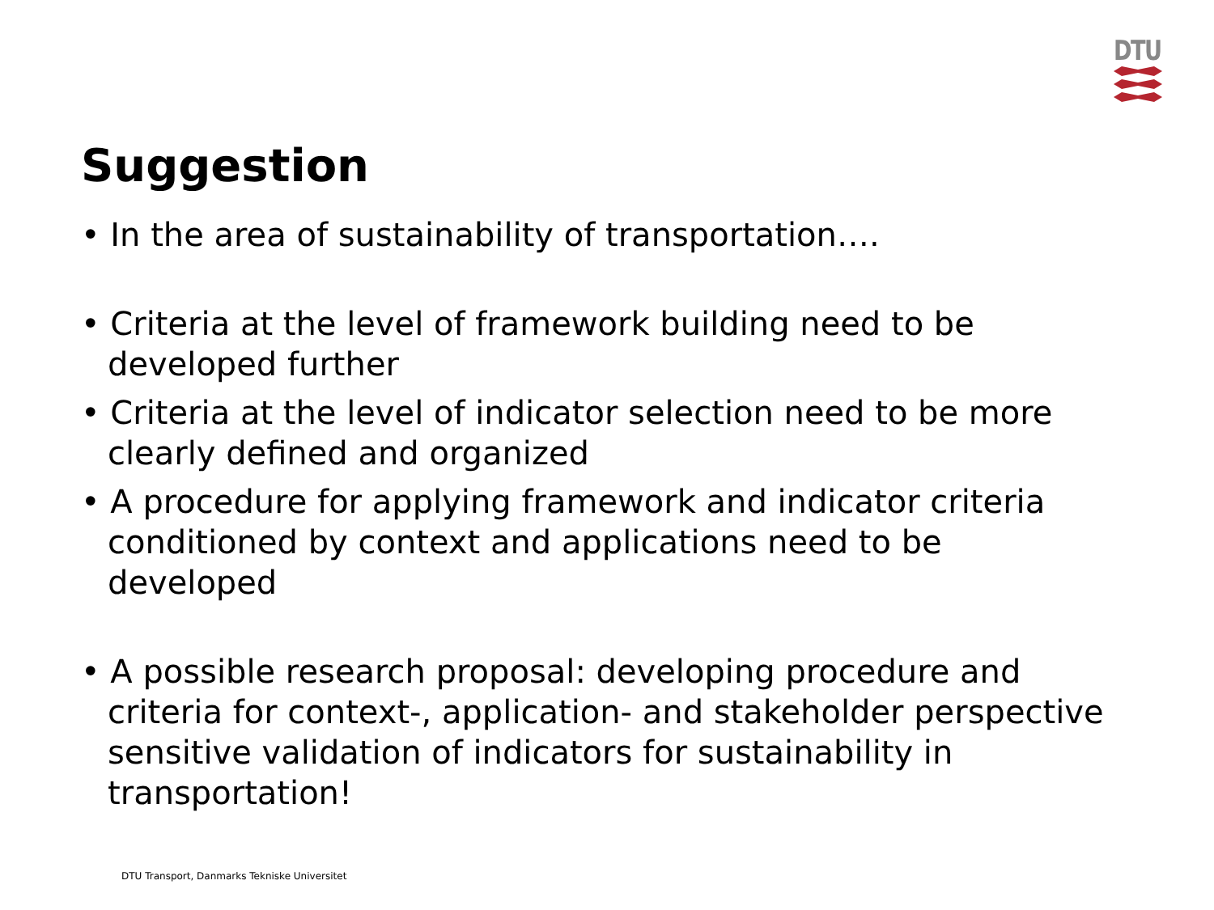DTU
Suggestion
• In the area of sustainability of transportation….
• Criteria at the level of framework building need to be developed further
• Criteria at the level of indicator selection need to be more clearly defined and organized
• A procedure for applying framework and indicator criteria conditioned by context and applications need to be developed
• A possible research proposal: developing procedure and criteria for context-, application- and stakeholder perspective sensitive validation of indicators for sustainability in transportation!
DTU Transport, Danmarks Tekniske Universitet